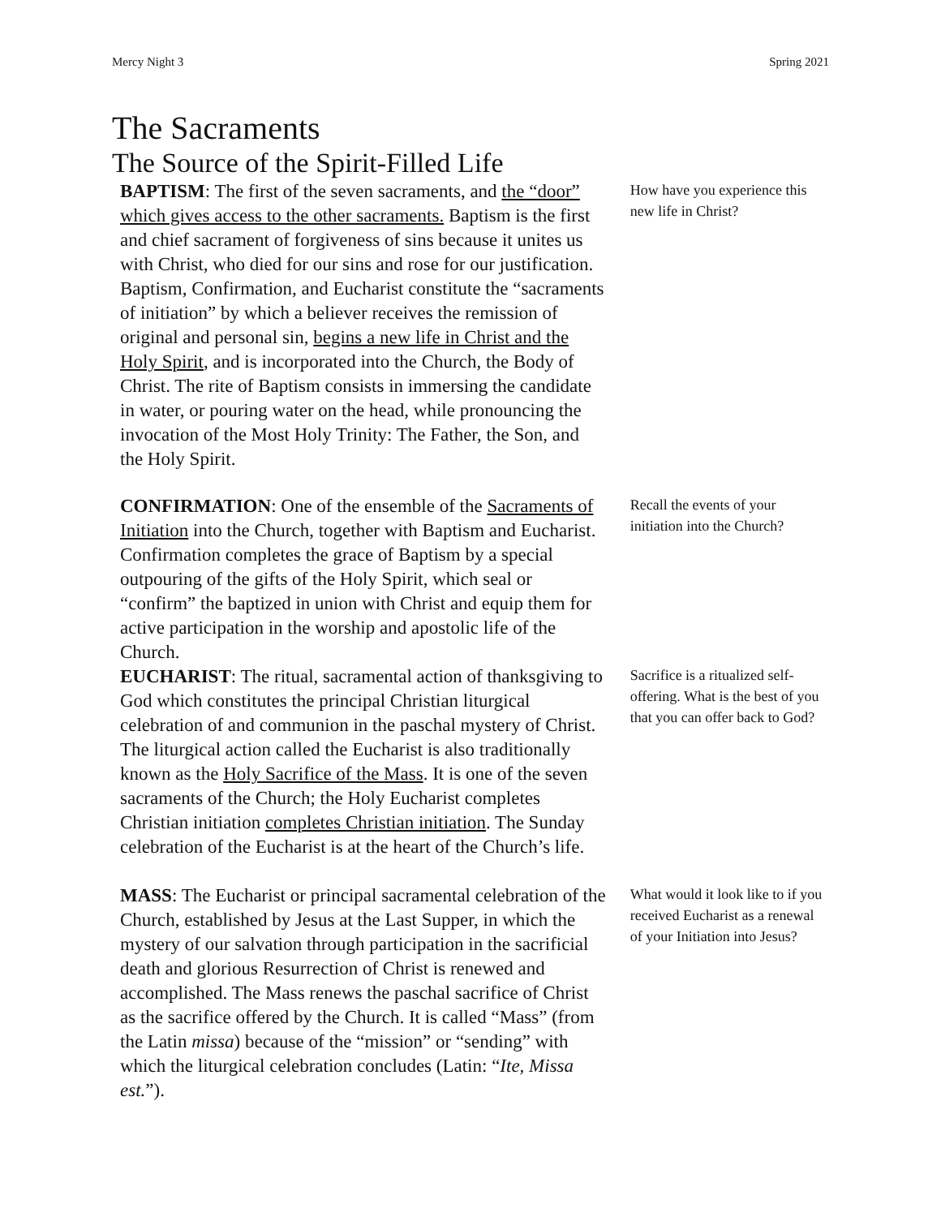Mercy Night 3 Spring 2021
The Sacraments
The Source of the Spirit-Filled Life
BAPTISM: The first of the seven sacraments, and the “door” which gives access to the other sacraments. Baptism is the first and chief sacrament of forgiveness of sins because it unites us with Christ, who died for our sins and rose for our justification. Baptism, Confirmation, and Eucharist constitute the “sacraments of initiation” by which a believer receives the remission of original and personal sin, begins a new life in Christ and the Holy Spirit, and is incorporated into the Church, the Body of Christ. The rite of Baptism consists in immersing the candidate in water, or pouring water on the head, while pronouncing the invocation of the Most Holy Trinity: The Father, the Son, and the Holy Spirit.
How have you experience this new life in Christ?
CONFIRMATION: One of the ensemble of the Sacraments of Initiation into the Church, together with Baptism and Eucharist. Confirmation completes the grace of Baptism by a special outpouring of the gifts of the Holy Spirit, which seal or “confirm” the baptized in union with Christ and equip them for active participation in the worship and apostolic life of the Church.
Recall the events of your initiation into the Church?
EUCHARIST: The ritual, sacramental action of thanksgiving to God which constitutes the principal Christian liturgical celebration of and communion in the paschal mystery of Christ. The liturgical action called the Eucharist is also traditionally known as the Holy Sacrifice of the Mass. It is one of the seven sacraments of the Church; the Holy Eucharist completes Christian initiation completes Christian initiation. The Sunday celebration of the Eucharist is at the heart of the Church’s life.
Sacrifice is a ritualized self-offering. What is the best of you that you can offer back to God?
MASS: The Eucharist or principal sacramental celebration of the Church, established by Jesus at the Last Supper, in which the mystery of our salvation through participation in the sacrificial death and glorious Resurrection of Christ is renewed and accomplished. The Mass renews the paschal sacrifice of Christ as the sacrifice offered by the Church. It is called “Mass” (from the Latin missa) because of the “mission” or “sending” with which the liturgical celebration concludes (Latin: “Ite, Missa est.”).
What would it look like to if you received Eucharist as a renewal of your Initiation into Jesus?